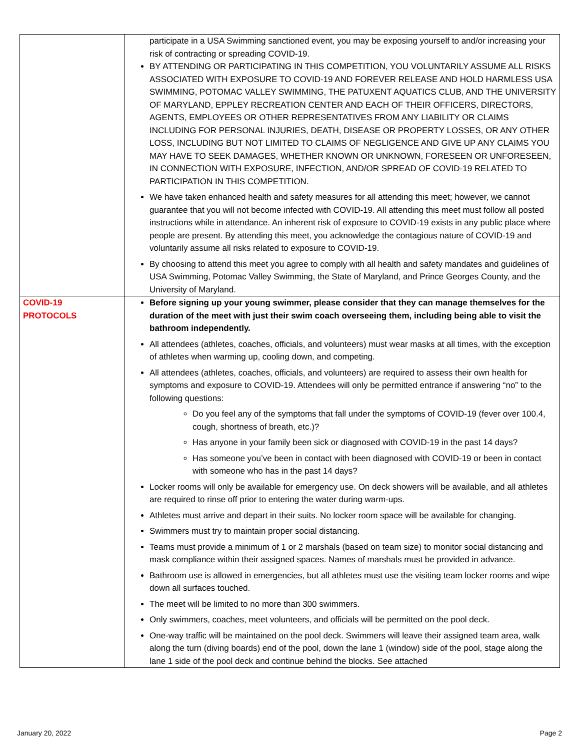| | participate in a USA Swimming sanctioned event, you may be exposing yourself to and/or increasing your risk of contracting or spreading COVID-19. BY ATTENDING OR PARTICIPATING IN THIS COMPETITION, YOU VOLUNTARILY ASSUME ALL RISKS ASSOCIATED WITH EXPOSURE TO COVID-19 AND FOREVER RELEASE AND HOLD HARMLESS USA SWIMMING, POTOMAC VALLEY SWIMMING, THE PATUXENT AQUATICS CLUB, AND THE UNIVERSITY OF MARYLAND, EPPLEY RECREATION CENTER AND EACH OF THEIR OFFICERS, DIRECTORS, AGENTS, EMPLOYEES OR OTHER REPRESENTATIVES FROM ANY LIABILITY OR CLAIMS INCLUDING FOR PERSONAL INJURIES, DEATH, DISEASE OR PROPERTY LOSSES, OR ANY OTHER LOSS, INCLUDING BUT NOT LIMITED TO CLAIMS OF NEGLIGENCE AND GIVE UP ANY CLAIMS YOU MAY HAVE TO SEEK DAMAGES, WHETHER KNOWN OR UNKNOWN, FORESEEN OR UNFORESEEN, IN CONNECTION WITH EXPOSURE, INFECTION, AND/OR SPREAD OF COVID-19 RELATED TO PARTICIPATION IN THIS COMPETITION. We have taken enhanced health and safety measures for all attending this meet; however, we cannot guarantee that you will not become infected with COVID-19. All attending this meet must follow all posted instructions while in attendance. An inherent risk of exposure to COVID-19 exists in any public place where people are present. By attending this meet, you acknowledge the contagious nature of COVID-19 and voluntarily assume all risks related to exposure to COVID-19. By choosing to attend this meet you agree to comply with all health and safety mandates and guidelines of USA Swimming, Potomac Valley Swimming, the State of Maryland, and Prince Georges County, and the University of Maryland. |
| COVID-19 PROTOCOLS | Before signing up your young swimmer, please consider that they can manage themselves for the duration of the meet with just their swim coach overseeing them, including being able to visit the bathroom independently. All attendees (athletes, coaches, officials, and volunteers) must wear masks at all times, with the exception of athletes when warming up, cooling down, and competing. All attendees (athletes, coaches, officials, and volunteers) are required to assess their own health for symptoms and exposure to COVID-19. Attendees will only be permitted entrance if answering “no” to the following questions: Do you feel any of the symptoms that fall under the symptoms of COVID-19 (fever over 100.4, cough, shortness of breath, etc.)? Has anyone in your family been sick or diagnosed with COVID-19 in the past 14 days? Has someone you’ve been in contact with been diagnosed with COVID-19 or been in contact with someone who has in the past 14 days? Locker rooms will only be available for emergency use. On deck showers will be available, and all athletes are required to rinse off prior to entering the water during warm-ups. Athletes must arrive and depart in their suits. No locker room space will be available for changing. Swimmers must try to maintain proper social distancing. Teams must provide a minimum of 1 or 2 marshals (based on team size) to monitor social distancing and mask compliance within their assigned spaces. Names of marshals must be provided in advance. Bathroom use is allowed in emergencies, but all athletes must use the visiting team locker rooms and wipe down all surfaces touched. The meet will be limited to no more than 300 swimmers. Only swimmers, coaches, meet volunteers, and officials will be permitted on the pool deck. One-way traffic will be maintained on the pool deck. Swimmers will leave their assigned team area, walk along the turn (diving boards) end of the pool, down the lane 1 (window) side of the pool, stage along the lane 1 side of the pool deck and continue behind the blocks. See attached |
January 20, 2022 Page 2